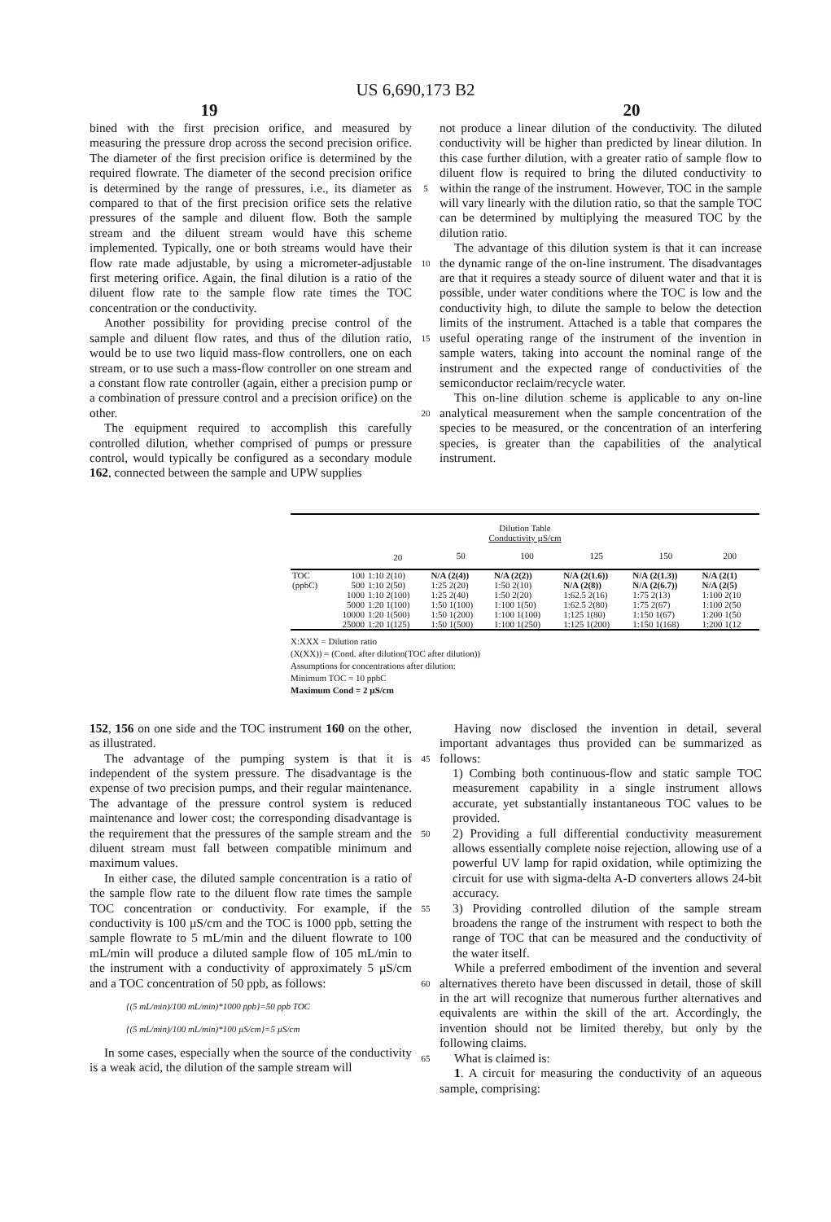US 6,690,173 B2
19 20
bined with the first precision orifice, and measured by measuring the pressure drop across the second precision orifice. The diameter of the first precision orifice is determined by the required flowrate. The diameter of the second precision orifice is determined by the range of pressures, i.e., its diameter as compared to that of the first precision orifice sets the relative pressures of the sample and diluent flow. Both the sample stream and the diluent stream would have this scheme implemented. Typically, one or both streams would have their flow rate made adjustable, by using a micrometer-adjustable first metering orifice. Again, the final dilution is a ratio of the diluent flow rate to the sample flow rate times the TOC concentration or the conductivity.
Another possibility for providing precise control of the sample and diluent flow rates, and thus of the dilution ratio, would be to use two liquid mass-flow controllers, one on each stream, or to use such a mass-flow controller on one stream and a constant flow rate controller (again, either a precision pump or a combination of pressure control and a precision orifice) on the other.
The equipment required to accomplish this carefully controlled dilution, whether comprised of pumps or pressure control, would typically be configured as a secondary module 162, connected between the sample and UPW supplies
5
10
15
20
not produce a linear dilution of the conductivity. The diluted conductivity will be higher than predicted by linear dilution. In this case further dilution, with a greater ratio of sample flow to diluent flow is required to bring the diluted conductivity to within the range of the instrument. However, TOC in the sample will vary linearly with the dilution ratio, so that the sample TOC can be determined by multiplying the measured TOC by the dilution ratio.
The advantage of this dilution system is that it can increase the dynamic range of the on-line instrument. The disadvantages are that it requires a steady source of diluent water and that it is possible, under water conditions where the TOC is low and the conductivity high, to dilute the sample to below the detection limits of the instrument. Attached is a table that compares the useful operating range of the instrument of the invention in sample waters, taking into account the nominal range of the instrument and the expected range of conductivities of the semiconductor reclaim/recycle water.
This on-line dilution scheme is applicable to any on-line analytical measurement when the sample concentration of the species to be measured, or the concentration of an interfering species, is greater than the capabilities of the analytical instrument.
| Dilution Table Conductivity µS/cm | | | | | | | |
| --- | --- | --- | --- | --- | --- | --- | --- |
| | | 20 | 50 | 100 | 125 | 150 | 200 |
| TOC | 100 | 1:10 2(10) | N/A (2(4)) | N/A (2(2)) | N/A (2(1.6)) | N/A (2(1.3)) | N/A (2(1) |
| (ppbC) | 500 | 1:10 2(50) | 1:25 2(20) | 1:50 2(10) | N/A (2(8)) | N/A (2(6.7)) | N/A (2(5) |
| | 1000 | 1:10 2(100) | 1:25 2(40) | 1:50 2(20) | 1:62.5 2(16) | 1:75 2(13) | 1:100 2(10 |
| | 5000 | 1:20 1(100) | 1:50 1(100) | 1:100 1(50) | 1:62.5 2(80) | 1:75 2(67) | 1:100 2(50 |
| | 10000 | 1:20 1(500) | 1:50 1(200) | 1:100 1(100) | 1:125 1(80) | 1:150 1(67) | 1:200 1(50 |
| | 25000 | 1:20 1(125) | 1:50 1(500) | 1:100 1(250) | 1:125 1(200) | 1:150 1(168) | 1:200 1(12 |
X:XXX = Dilution ratio
(X(XX)) = (Cond. after dilution(TOC after dilution))
Assumptions for concentrations after dilution:
Minimum TOC = 10 ppbC
Maximum Cond = 2 µS/cm
152, 156 on one side and the TOC instrument 160 on the other, as illustrated.
The advantage of the pumping system is that it is independent of the system pressure. The disadvantage is the expense of two precision pumps, and their regular maintenance. The advantage of the pressure control system is reduced maintenance and lower cost; the corresponding disadvantage is the requirement that the pressures of the sample stream and the diluent stream must fall between compatible minimum and maximum values.
In either case, the diluted sample concentration is a ratio of the sample flow rate to the diluent flow rate times the sample TOC concentration or conductivity. For example, if the conductivity is 100 µS/cm and the TOC is 1000 ppb, setting the sample flowrate to 5 mL/min and the diluent flowrate to 100 mL/min will produce a diluted sample flow of 105 mL/min to the instrument with a conductivity of approximately 5 µS/cm and a TOC concentration of 50 ppb, as follows:
{(5 mL/min)/100 mL/min)*1000 ppb}=50 ppb TOC
{(5 mL/min)/100 mL/min)*100 µS/cm}=5 µS/cm
In some cases, especially when the source of the conductivity is a weak acid, the dilution of the sample stream will
45
50
55
60
65
Having now disclosed the invention in detail, several important advantages thus provided can be summarized as follows:
1) Combing both continuous-flow and static sample TOC measurement capability in a single instrument allows accurate, yet substantially instantaneous TOC values to be provided.
2) Providing a full differential conductivity measurement allows essentially complete noise rejection, allowing use of a powerful UV lamp for rapid oxidation, while optimizing the circuit for use with sigma-delta A-D converters allows 24-bit accuracy.
3) Providing controlled dilution of the sample stream broadens the range of the instrument with respect to both the range of TOC that can be measured and the conductivity of the water itself.
While a preferred embodiment of the invention and several alternatives thereto have been discussed in detail, those of skill in the art will recognize that numerous further alternatives and equivalents are within the skill of the art. Accordingly, the invention should not be limited thereby, but only by the following claims.
What is claimed is:
1. A circuit for measuring the conductivity of an aqueous sample, comprising: